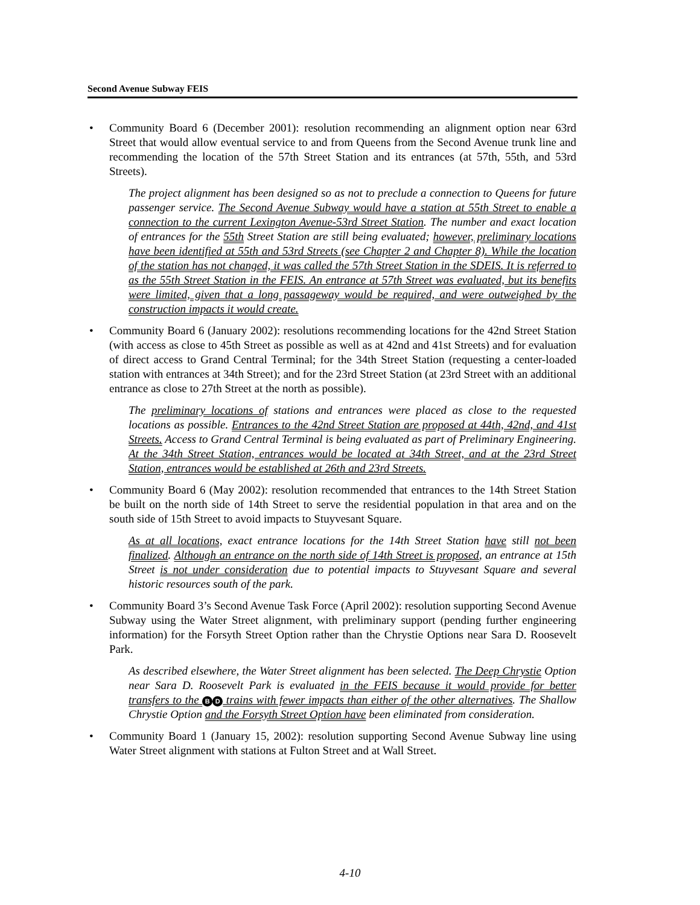Second Avenue Subway FEIS
• Community Board 6 (December 2001): resolution recommending an alignment option near 63rd Street that would allow eventual service to and from Queens from the Second Avenue trunk line and recommending the location of the 57th Street Station and its entrances (at 57th, 55th, and 53rd Streets).
The project alignment has been designed so as not to preclude a connection to Queens for future passenger service. The Second Avenue Subway would have a station at 55th Street to enable a connection to the current Lexington Avenue-53rd Street Station. The number and exact location of entrances for the 55th Street Station are still being evaluated; however, preliminary locations have been identified at 55th and 53rd Streets (see Chapter 2 and Chapter 8). While the location of the station has not changed, it was called the 57th Street Station in the SDEIS. It is referred to as the 55th Street Station in the FEIS. An entrance at 57th Street was evaluated, but its benefits were limited, given that a long passageway would be required, and were outweighed by the construction impacts it would create.
• Community Board 6 (January 2002): resolutions recommending locations for the 42nd Street Station (with access as close to 45th Street as possible as well as at 42nd and 41st Streets) and for evaluation of direct access to Grand Central Terminal; for the 34th Street Station (requesting a center-loaded station with entrances at 34th Street); and for the 23rd Street Station (at 23rd Street with an additional entrance as close to 27th Street at the north as possible).
The preliminary locations of stations and entrances were placed as close to the requested locations as possible. Entrances to the 42nd Street Station are proposed at 44th, 42nd, and 41st Streets. Access to Grand Central Terminal is being evaluated as part of Preliminary Engineering. At the 34th Street Station, entrances would be located at 34th Street, and at the 23rd Street Station, entrances would be established at 26th and 23rd Streets.
• Community Board 6 (May 2002): resolution recommended that entrances to the 14th Street Station be built on the north side of 14th Street to serve the residential population in that area and on the south side of 15th Street to avoid impacts to Stuyvesant Square.
As at all locations, exact entrance locations for the 14th Street Station have still not been finalized. Although an entrance on the north side of 14th Street is proposed, an entrance at 15th Street is not under consideration due to potential impacts to Stuyvesant Square and several historic resources south of the park.
• Community Board 3’s Second Avenue Task Force (April 2002): resolution supporting Second Avenue Subway using the Water Street alignment, with preliminary support (pending further engineering information) for the Forsyth Street Option rather than the Chrystie Options near Sara D. Roosevelt Park.
As described elsewhere, the Water Street alignment has been selected. The Deep Chrystie Option near Sara D. Roosevelt Park is evaluated in the FEIS because it would provide for better transfers to the B D trains with fewer impacts than either of the other alternatives. The Shallow Chrystie Option and the Forsyth Street Option have been eliminated from consideration.
• Community Board 1 (January 15, 2002): resolution supporting Second Avenue Subway line using Water Street alignment with stations at Fulton Street and at Wall Street.
4-10